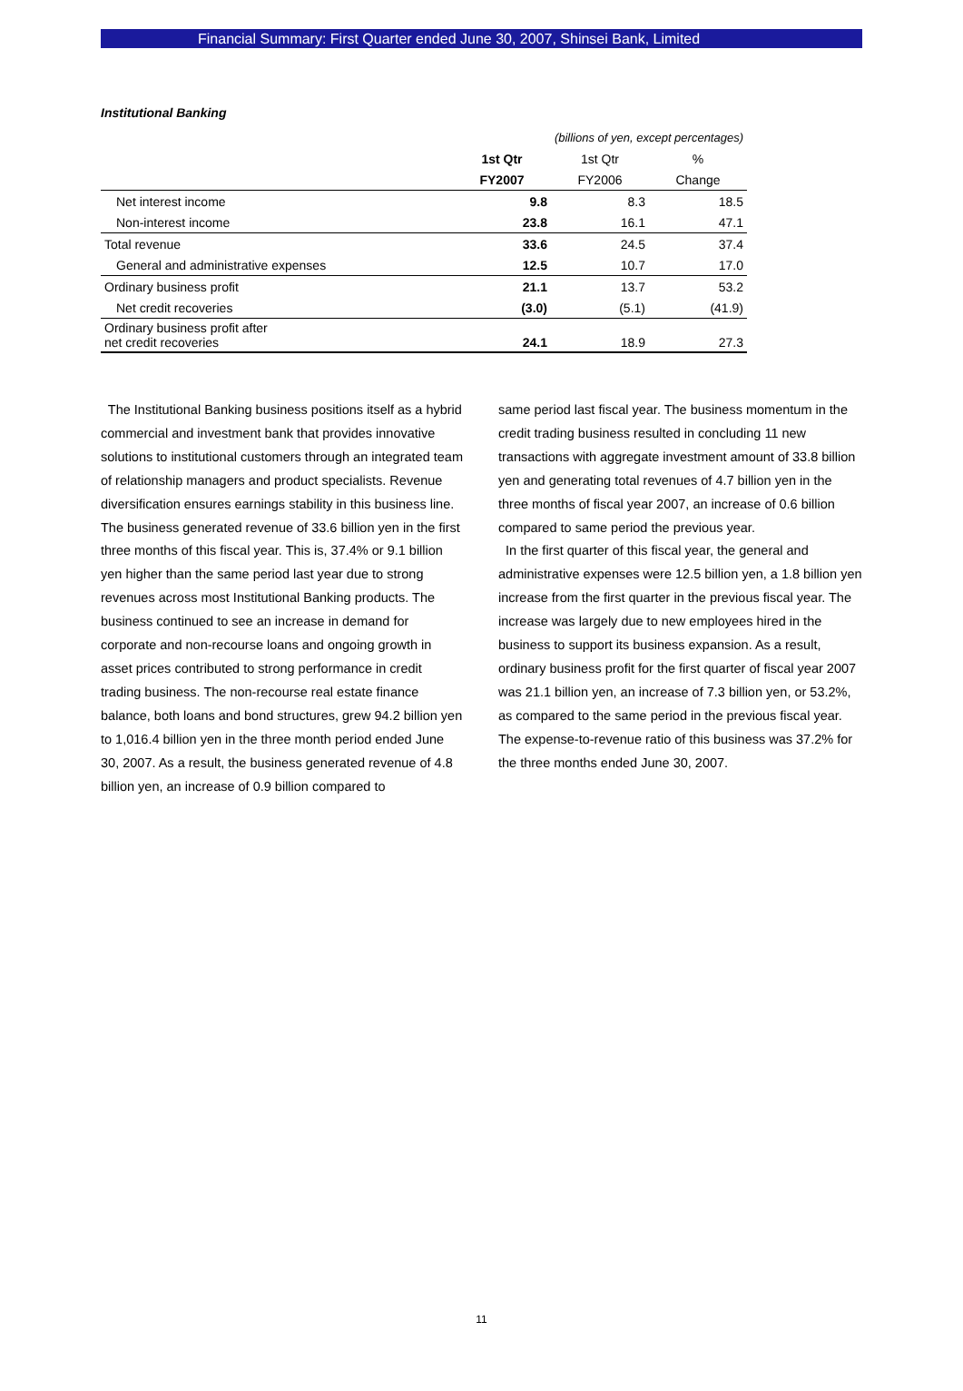Financial Summary: First Quarter ended June 30, 2007, Shinsei Bank, Limited
Institutional Banking
| | (billions of yen, except percentages) | | |
| | 1st Qtr | 1st Qtr | % |
| | FY2007 | FY2006 | Change |
| Net interest income | 9.8 | 8.3 | 18.5 |
| Non-interest income | 23.8 | 16.1 | 47.1 |
| Total revenue | 33.6 | 24.5 | 37.4 |
| General and administrative expenses | 12.5 | 10.7 | 17.0 |
| Ordinary business profit | 21.1 | 13.7 | 53.2 |
| Net credit recoveries | (3.0) | (5.1) | (41.9) |
| Ordinary business profit after net credit recoveries | 24.1 | 18.9 | 27.3 |
The Institutional Banking business positions itself as a hybrid commercial and investment bank that provides innovative solutions to institutional customers through an integrated team of relationship managers and product specialists. Revenue diversification ensures earnings stability in this business line. The business generated revenue of 33.6 billion yen in the first three months of this fiscal year. This is, 37.4% or 9.1 billion yen higher than the same period last year due to strong revenues across most Institutional Banking products. The business continued to see an increase in demand for corporate and non-recourse loans and ongoing growth in asset prices contributed to strong performance in credit trading business. The non-recourse real estate finance balance, both loans and bond structures, grew 94.2 billion yen to 1,016.4 billion yen in the three month period ended June 30, 2007. As a result, the business generated revenue of 4.8 billion yen, an increase of 0.9 billion compared to
same period last fiscal year. The business momentum in the credit trading business resulted in concluding 11 new transactions with aggregate investment amount of 33.8 billion yen and generating total revenues of 4.7 billion yen in the three months of fiscal year 2007, an increase of 0.6 billion compared to same period the previous year.
In the first quarter of this fiscal year, the general and administrative expenses were 12.5 billion yen, a 1.8 billion yen increase from the first quarter in the previous fiscal year. The increase was largely due to new employees hired in the business to support its business expansion. As a result, ordinary business profit for the first quarter of fiscal year 2007 was 21.1 billion yen, an increase of 7.3 billion yen, or 53.2%, as compared to the same period in the previous fiscal year. The expense-to-revenue ratio of this business was 37.2% for the three months ended June 30, 2007.
11